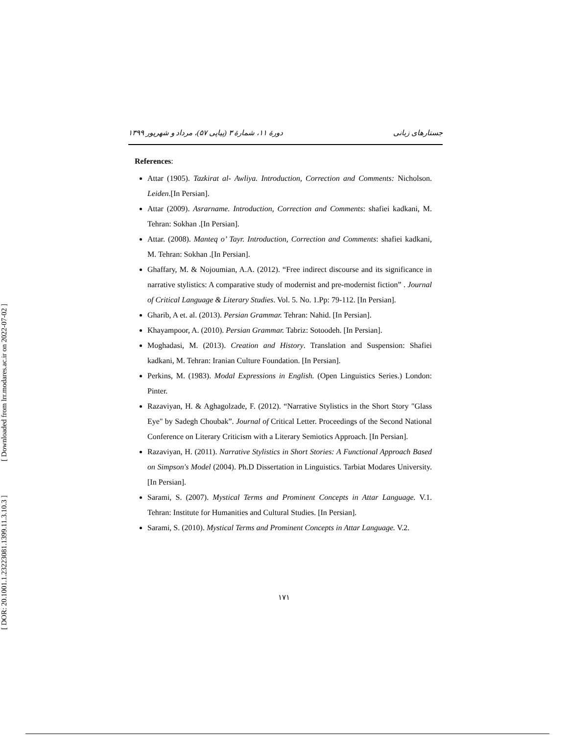[ Downloaded from lrr.modares.ac.ir on 2022-07-02 ]
[ DOR: 20.1001.1.23223081.1399.11.3.10.3 ]
جستارهای زبانی دورهٔ ۱۱، شمارهٔ ۳ (پیاپی ۵۷)، مرداد و شهریور ۱۳۹۹
References:
Attar (1905). Tazkirat al- Awliya. Introduction, Correction and Comments: Nicholson. Leiden.[In Persian].
Attar (2009). Asrarname. Introduction, Correction and Comments: shafiei kadkani, M. Tehran: Sokhan .[In Persian].
Attar. (2008). Manteq o’ Tayr. Introduction, Correction and Comments: shafiei kadkani, M. Tehran: Sokhan .[In Persian].
Ghaffary, M. & Nojoumian, A.A. (2012). “Free indirect discourse and its significance in narrative stylistics: A comparative study of modernist and pre-modernist fiction” . Journal of Critical Language & Literary Studies. Vol. 5. No. 1.Pp: 79-112. [In Persian].
Gharib, A et. al. (2013). Persian Grammar. Tehran: Nahid. [In Persian].
Khayampoor, A. (2010). Persian Grammar. Tabriz: Sotoodeh. [In Persian].
Moghadasi, M. (2013). Creation and History. Translation and Suspension: Shafiei kadkani, M. Tehran: Iranian Culture Foundation. [In Persian].
Perkins, M. (1983). Modal Expressions in English. (Open Linguistics Series.) London: Pinter.
Razaviyan, H. & Aghagolzade, F. (2012). “Narrative Stylistics in the Short Story "Glass Eye" by Sadegh Choubak”. Journal of Critical Letter. Proceedings of the Second National Conference on Literary Criticism with a Literary Semiotics Approach. [In Persian].
Razaviyan, H. (2011). Narrative Stylistics in Short Stories: A Functional Approach Based on Simpson's Model (2004). Ph.D Dissertation in Linguistics. Tarbiat Modares University. [In Persian].
Sarami, S. (2007). Mystical Terms and Prominent Concepts in Attar Language. V.1. Tehran: Institute for Humanities and Cultural Studies. [In Persian].
Sarami, S. (2010). Mystical Terms and Prominent Concepts in Attar Language. V.2.
۱۷۱